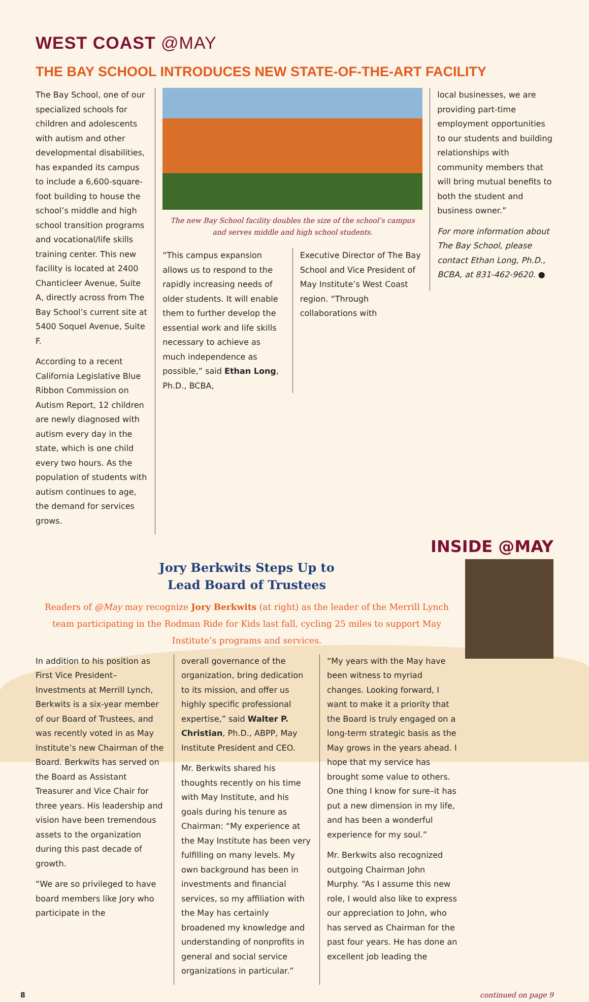WEST COAST @MAY
THE BAY SCHOOL INTRODUCES NEW STATE-OF-THE-ART FACILITY
The Bay School, one of our specialized schools for children and adolescents with autism and other developmental disabilities, has expanded its campus to include a 6,600-square-foot building to house the school’s middle and high school transition programs and vocational/life skills training center. This new facility is located at 2400 Chanticleer Avenue, Suite A, directly across from The Bay School’s current site at 5400 Soquel Avenue, Suite F.
According to a recent California Legislative Blue Ribbon Commission on Autism Report, 12 children are newly diagnosed with autism every day in the state, which is one child every two hours. As the population of students with autism continues to age, the demand for services grows.
The new Bay School facility doubles the size of the school’s campus
and serves middle and high school students.
“This campus expansion allows us to respond to the rapidly increasing needs of older students. It will enable them to further develop the essential work and life skills necessary to achieve as much independence as possible,” said Ethan Long, Ph.D., BCBA,
Executive Director of The Bay School and Vice President of May Institute’s West Coast region. “Through collaborations with
local businesses, we are providing part-time employment opportunities to our students and building relationships with community members that will bring mutual benefits to both the student and business owner.”
For more information about The Bay School, please contact Ethan Long, Ph.D., BCBA, at 831-462-9620. ●
INSIDE @MAY
Jory Berkwits Steps Up to
Lead Board of Trustees
Readers of @May may recognize Jory Berkwits (at right) as the leader of the Merrill Lynch team participating in the Rodman Ride for Kids last fall, cycling 25 miles to support May Institute’s programs and services.
In addition to his position as First Vice President–Investments at Merrill Lynch, Berkwits is a six-year member of our Board of Trustees, and was recently voted in as May Institute’s new Chairman of the Board. Berkwits has served on the Board as Assistant Treasurer and Vice Chair for three years. His leadership and vision have been tremendous assets to the organization during this past decade of growth.
“We are so privileged to have board members like Jory who participate in the
overall governance of the organization, bring dedication to its mission, and offer us highly specific professional expertise,” said Walter P. Christian, Ph.D., ABPP, May Institute President and CEO.
Mr. Berkwits shared his thoughts recently on his time with May Institute, and his goals during his tenure as Chairman: “My experience at the May Institute has been very fulfilling on many levels. My own background has been in investments and financial services, so my affiliation with the May has certainly broadened my knowledge and understanding of nonprofits in general and social service organizations in particular.”
“My years with the May have been witness to myriad changes. Looking forward, I want to make it a priority that the Board is truly engaged on a long-term strategic basis as the May grows in the years ahead. I hope that my service has brought some value to others. One thing I know for sure–it has put a new dimension in my life, and has been a wonderful experience for my soul.”
Mr. Berkwits also recognized outgoing Chairman John Murphy. “As I assume this new role, I would also like to express our appreciation to John, who has served as Chairman for the past four years. He has done an excellent job leading the
8 continued on page 9